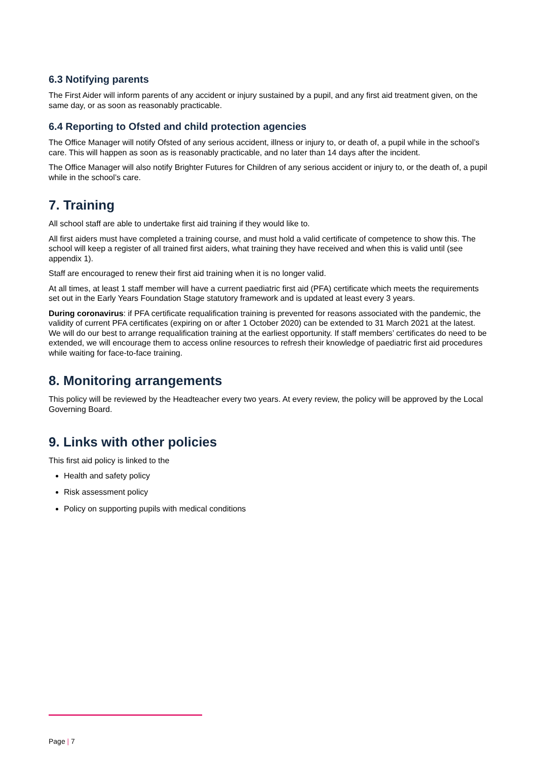6.3 Notifying parents
The First Aider will inform parents of any accident or injury sustained by a pupil, and any first aid treatment given, on the same day, or as soon as reasonably practicable.
6.4 Reporting to Ofsted and child protection agencies
The Office Manager will notify Ofsted of any serious accident, illness or injury to, or death of, a pupil while in the school’s care. This will happen as soon as is reasonably practicable, and no later than 14 days after the incident.
The Office Manager will also notify Brighter Futures for Children of any serious accident or injury to, or the death of, a pupil while in the school’s care.
7. Training
All school staff are able to undertake first aid training if they would like to.
All first aiders must have completed a training course, and must hold a valid certificate of competence to show this. The school will keep a register of all trained first aiders, what training they have received and when this is valid until (see appendix 1).
Staff are encouraged to renew their first aid training when it is no longer valid.
At all times, at least 1 staff member will have a current paediatric first aid (PFA) certificate which meets the requirements set out in the Early Years Foundation Stage statutory framework and is updated at least every 3 years.
During coronavirus: if PFA certificate requalification training is prevented for reasons associated with the pandemic, the validity of current PFA certificates (expiring on or after 1 October 2020) can be extended to 31 March 2021 at the latest. We will do our best to arrange requalification training at the earliest opportunity. If staff members’ certificates do need to be extended, we will encourage them to access online resources to refresh their knowledge of paediatric first aid procedures while waiting for face-to-face training.
8. Monitoring arrangements
This policy will be reviewed by the Headteacher every two years. At every review, the policy will be approved by the Local Governing Board.
9. Links with other policies
This first aid policy is linked to the
Health and safety policy
Risk assessment policy
Policy on supporting pupils with medical conditions
Page | 7